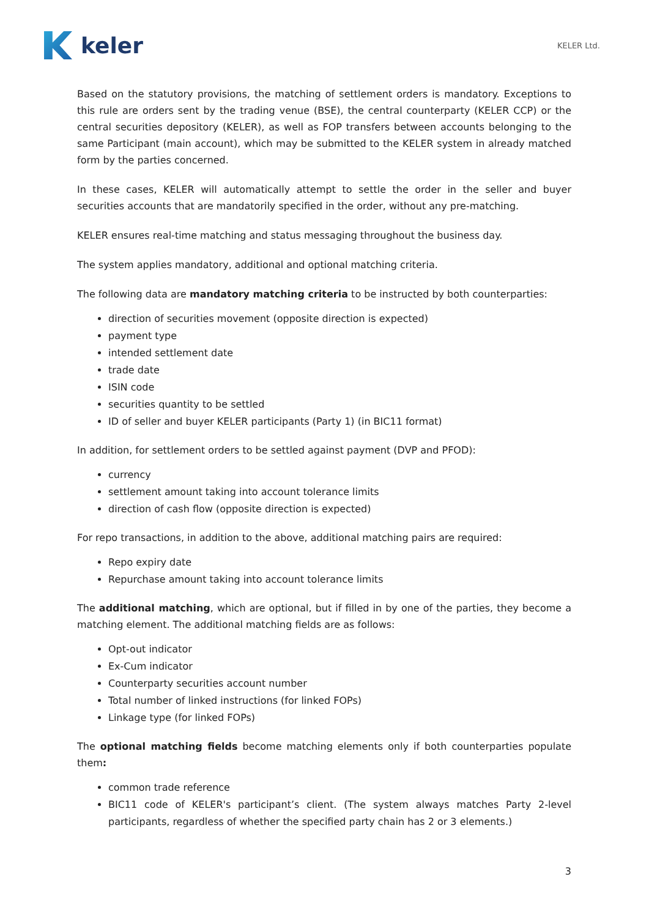keler
KELER Ltd.
Based on the statutory provisions, the matching of settlement orders is mandatory. Exceptions to this rule are orders sent by the trading venue (BSE), the central counterparty (KELER CCP) or the central securities depository (KELER), as well as FOP transfers between accounts belonging to the same Participant (main account), which may be submitted to the KELER system in already matched form by the parties concerned.
In these cases, KELER will automatically attempt to settle the order in the seller and buyer securities accounts that are mandatorily specified in the order, without any pre-matching.
KELER ensures real-time matching and status messaging throughout the business day.
The system applies mandatory, additional and optional matching criteria.
The following data are mandatory matching criteria to be instructed by both counterparties:
direction of securities movement (opposite direction is expected)
payment type
intended settlement date
trade date
ISIN code
securities quantity to be settled
ID of seller and buyer KELER participants (Party 1) (in BIC11 format)
In addition, for settlement orders to be settled against payment (DVP and PFOD):
currency
settlement amount taking into account tolerance limits
direction of cash flow (opposite direction is expected)
For repo transactions, in addition to the above, additional matching pairs are required:
Repo expiry date
Repurchase amount taking into account tolerance limits
The additional matching, which are optional, but if filled in by one of the parties, they become a matching element. The additional matching fields are as follows:
Opt-out indicator
Ex-Cum indicator
Counterparty securities account number
Total number of linked instructions (for linked FOPs)
Linkage type (for linked FOPs)
The optional matching fields become matching elements only if both counterparties populate them:
common trade reference
BIC11 code of KELER's participant’s client. (The system always matches Party 2-level participants, regardless of whether the specified party chain has 2 or 3 elements.)
3